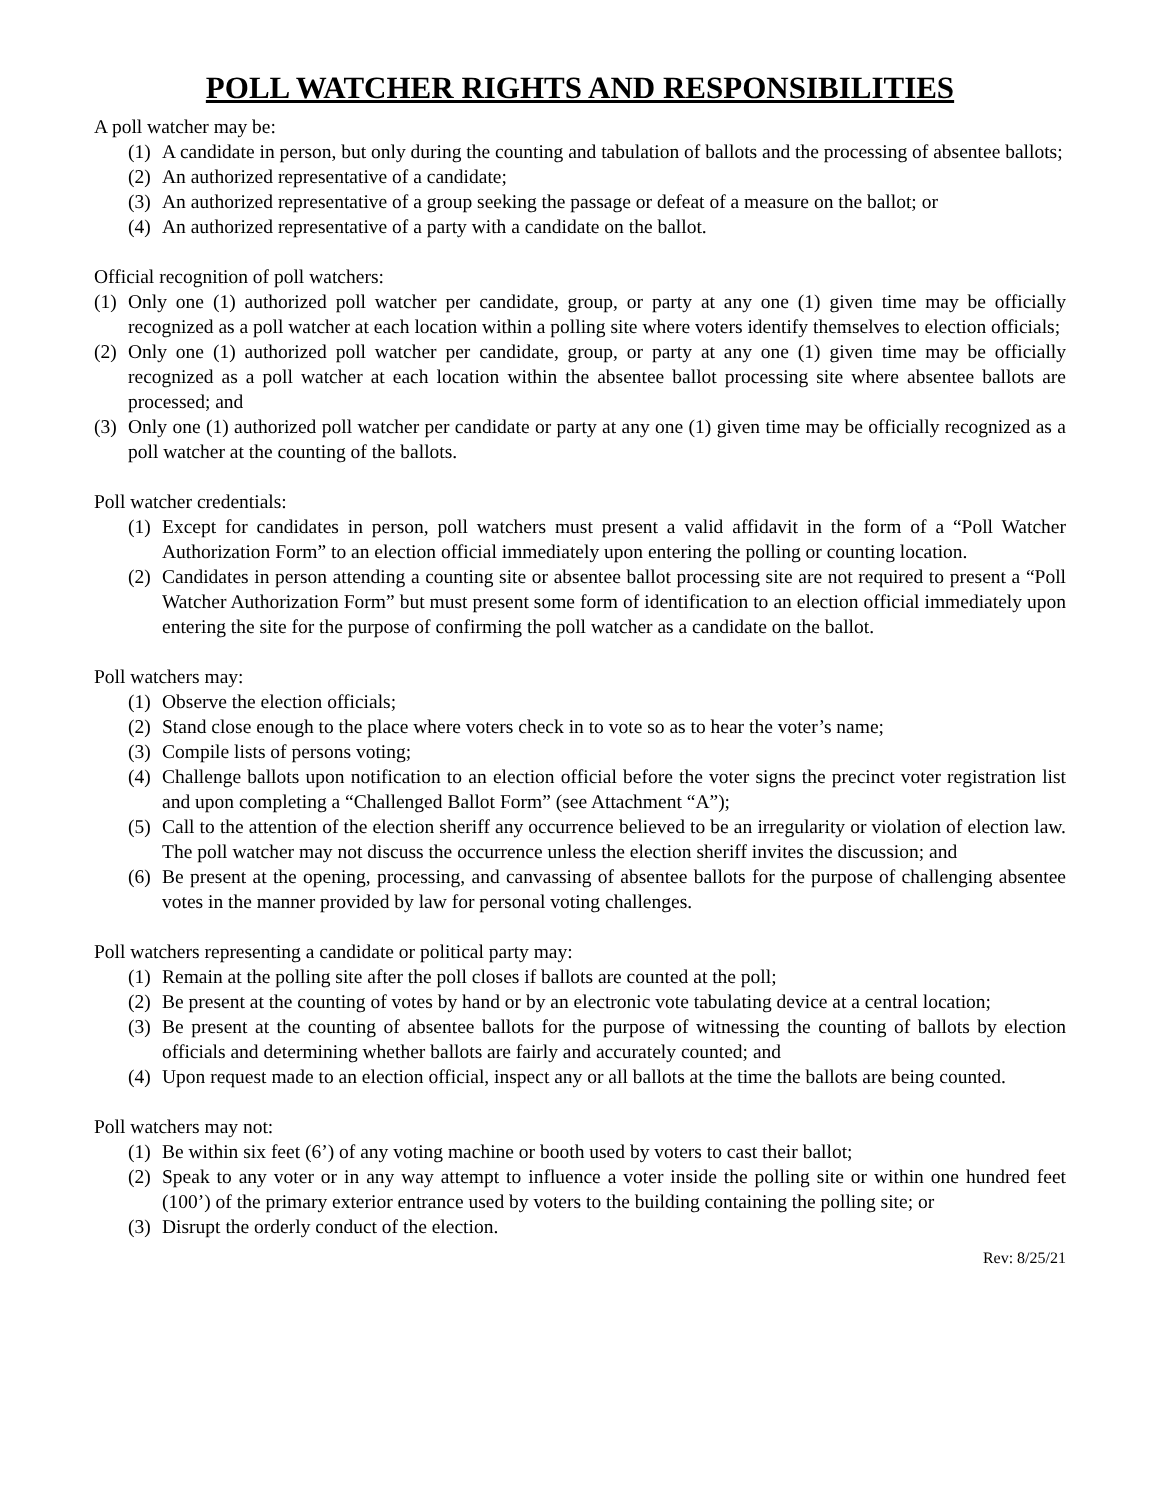POLL WATCHER RIGHTS AND RESPONSIBILITIES
A poll watcher may be:
(1) A candidate in person, but only during the counting and tabulation of ballots and the processing of absentee ballots;
(2) An authorized representative of a candidate;
(3) An authorized representative of a group seeking the passage or defeat of a measure on the ballot; or
(4) An authorized representative of a party with a candidate on the ballot.
Official recognition of poll watchers:
(1) Only one (1) authorized poll watcher per candidate, group, or party at any one (1) given time may be officially recognized as a poll watcher at each location within a polling site where voters identify themselves to election officials;
(2) Only one (1) authorized poll watcher per candidate, group, or party at any one (1) given time may be officially recognized as a poll watcher at each location within the absentee ballot processing site where absentee ballots are processed; and
(3) Only one (1) authorized poll watcher per candidate or party at any one (1) given time may be officially recognized as a poll watcher at the counting of the ballots.
Poll watcher credentials:
(1) Except for candidates in person, poll watchers must present a valid affidavit in the form of a “Poll Watcher Authorization Form” to an election official immediately upon entering the polling or counting location.
(2) Candidates in person attending a counting site or absentee ballot processing site are not required to present a “Poll Watcher Authorization Form” but must present some form of identification to an election official immediately upon entering the site for the purpose of confirming the poll watcher as a candidate on the ballot.
Poll watchers may:
(1) Observe the election officials;
(2) Stand close enough to the place where voters check in to vote so as to hear the voter’s name;
(3) Compile lists of persons voting;
(4) Challenge ballots upon notification to an election official before the voter signs the precinct voter registration list and upon completing a “Challenged Ballot Form” (see Attachment “A”);
(5) Call to the attention of the election sheriff any occurrence believed to be an irregularity or violation of election law. The poll watcher may not discuss the occurrence unless the election sheriff invites the discussion; and
(6) Be present at the opening, processing, and canvassing of absentee ballots for the purpose of challenging absentee votes in the manner provided by law for personal voting challenges.
Poll watchers representing a candidate or political party may:
(1) Remain at the polling site after the poll closes if ballots are counted at the poll;
(2) Be present at the counting of votes by hand or by an electronic vote tabulating device at a central location;
(3) Be present at the counting of absentee ballots for the purpose of witnessing the counting of ballots by election officials and determining whether ballots are fairly and accurately counted; and
(4) Upon request made to an election official, inspect any or all ballots at the time the ballots are being counted.
Poll watchers may not:
(1) Be within six feet (6’) of any voting machine or booth used by voters to cast their ballot;
(2) Speak to any voter or in any way attempt to influence a voter inside the polling site or within one hundred feet (100’) of the primary exterior entrance used by voters to the building containing the polling site; or
(3) Disrupt the orderly conduct of the election.
Rev: 8/25/21